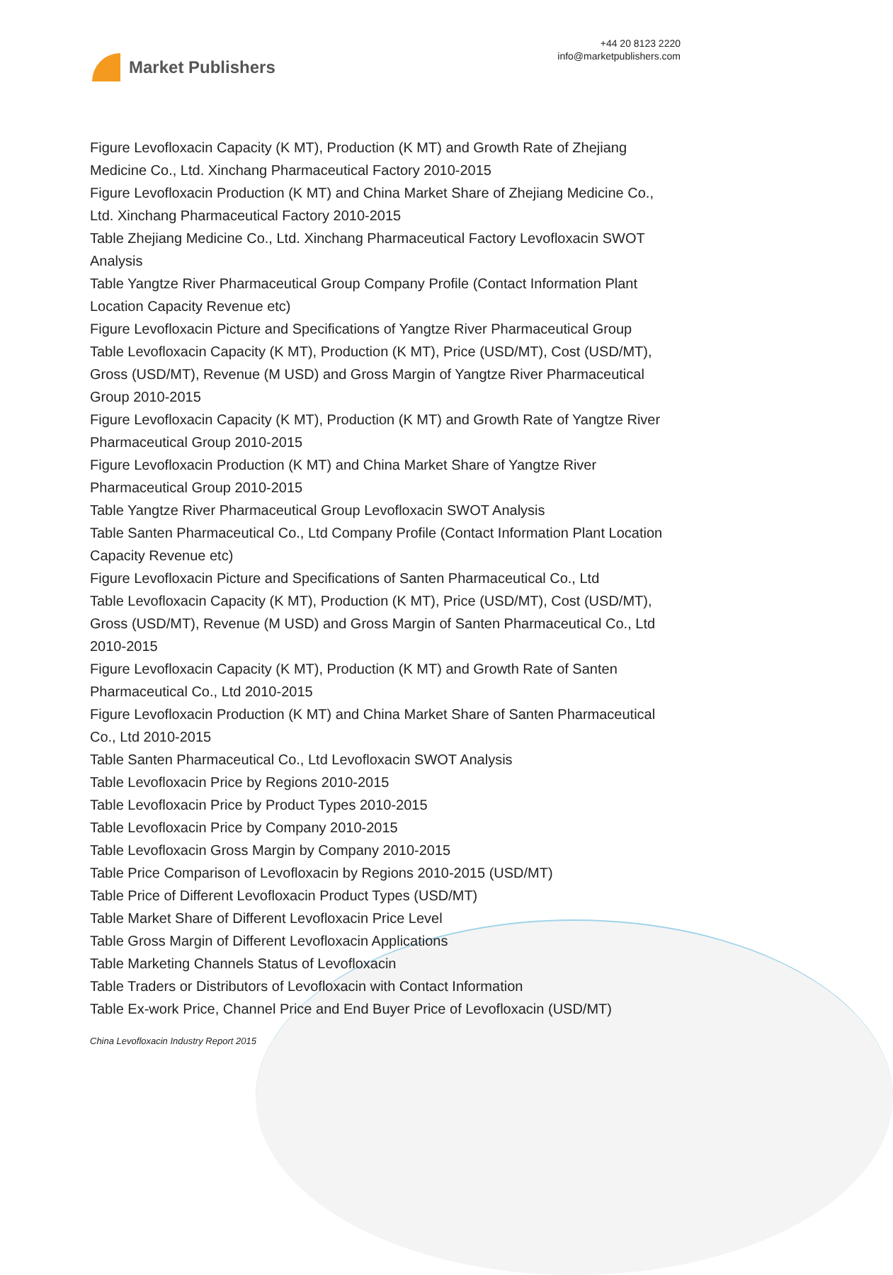Market Publishers
+44 20 8123 2220
info@marketpublishers.com
Figure Levofloxacin Capacity (K MT), Production (K MT) and Growth Rate of Zhejiang Medicine Co., Ltd. Xinchang Pharmaceutical Factory 2010-2015
Figure Levofloxacin Production (K MT) and China Market Share of Zhejiang Medicine Co., Ltd. Xinchang Pharmaceutical Factory 2010-2015
Table Zhejiang Medicine Co., Ltd. Xinchang Pharmaceutical Factory Levofloxacin SWOT Analysis
Table Yangtze River Pharmaceutical Group Company Profile (Contact Information Plant Location Capacity Revenue etc)
Figure Levofloxacin Picture and Specifications of Yangtze River Pharmaceutical Group
Table Levofloxacin Capacity (K MT), Production (K MT), Price (USD/MT), Cost (USD/MT), Gross (USD/MT), Revenue (M USD) and Gross Margin of Yangtze River Pharmaceutical Group 2010-2015
Figure Levofloxacin Capacity (K MT), Production (K MT) and Growth Rate of Yangtze River Pharmaceutical Group 2010-2015
Figure Levofloxacin Production (K MT) and China Market Share of Yangtze River Pharmaceutical Group 2010-2015
Table Yangtze River Pharmaceutical Group Levofloxacin SWOT Analysis
Table Santen Pharmaceutical Co., Ltd Company Profile (Contact Information Plant Location Capacity Revenue etc)
Figure Levofloxacin Picture and Specifications of Santen Pharmaceutical Co., Ltd
Table Levofloxacin Capacity (K MT), Production (K MT), Price (USD/MT), Cost (USD/MT), Gross (USD/MT), Revenue (M USD) and Gross Margin of Santen Pharmaceutical Co., Ltd 2010-2015
Figure Levofloxacin Capacity (K MT), Production (K MT) and Growth Rate of Santen Pharmaceutical Co., Ltd 2010-2015
Figure Levofloxacin Production (K MT) and China Market Share of Santen Pharmaceutical Co., Ltd 2010-2015
Table Santen Pharmaceutical Co., Ltd Levofloxacin SWOT Analysis
Table Levofloxacin Price by Regions 2010-2015
Table Levofloxacin Price by Product Types 2010-2015
Table Levofloxacin Price by Company 2010-2015
Table Levofloxacin Gross Margin by Company 2010-2015
Table Price Comparison of Levofloxacin by Regions 2010-2015 (USD/MT)
Table Price of Different Levofloxacin Product Types (USD/MT)
Table Market Share of Different Levofloxacin Price Level
Table Gross Margin of Different Levofloxacin Applications
Table Marketing Channels Status of Levofloxacin
Table Traders or Distributors of Levofloxacin with Contact Information
Table Ex-work Price, Channel Price and End Buyer Price of Levofloxacin (USD/MT)
China Levofloxacin Industry Report 2015